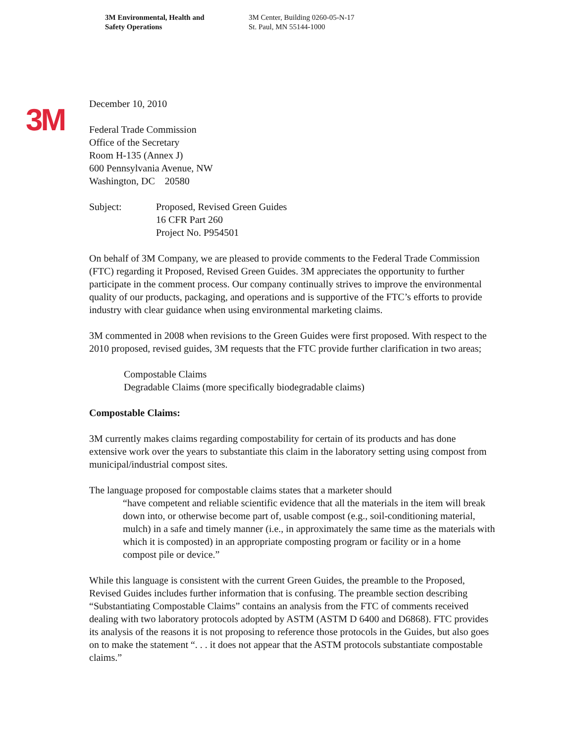3M Environmental, Health and
Safety Operations
3M Center, Building 0260-05-N-17
St. Paul, MN 55144-1000
3M
December 10, 2010
Federal Trade Commission
Office of the Secretary
Room H-135 (Annex J)
600 Pennsylvania Avenue, NW
Washington, DC 20580
Subject: Proposed, Revised Green Guides
16 CFR Part 260
Project No. P954501
On behalf of 3M Company, we are pleased to provide comments to the Federal Trade Commission (FTC) regarding it Proposed, Revised Green Guides. 3M appreciates the opportunity to further participate in the comment process. Our company continually strives to improve the environmental quality of our products, packaging, and operations and is supportive of the FTC’s efforts to provide industry with clear guidance when using environmental marketing claims.
3M commented in 2008 when revisions to the Green Guides were first proposed. With respect to the 2010 proposed, revised guides, 3M requests that the FTC provide further clarification in two areas;
Compostable Claims
Degradable Claims (more specifically biodegradable claims)
Compostable Claims:
3M currently makes claims regarding compostability for certain of its products and has done extensive work over the years to substantiate this claim in the laboratory setting using compost from municipal/industrial compost sites.
The language proposed for compostable claims states that a marketer should
“have competent and reliable scientific evidence that all the materials in the item will break down into, or otherwise become part of, usable compost (e.g., soil-conditioning material, mulch) in a safe and timely manner (i.e., in approximately the same time as the materials with which it is composted) in an appropriate composting program or facility or in a home compost pile or device.”
While this language is consistent with the current Green Guides, the preamble to the Proposed, Revised Guides includes further information that is confusing. The preamble section describing “Substantiating Compostable Claims” contains an analysis from the FTC of comments received dealing with two laboratory protocols adopted by ASTM (ASTM D 6400 and D6868). FTC provides its analysis of the reasons it is not proposing to reference those protocols in the Guides, but also goes on to make the statement “. . . it does not appear that the ASTM protocols substantiate compostable claims.”